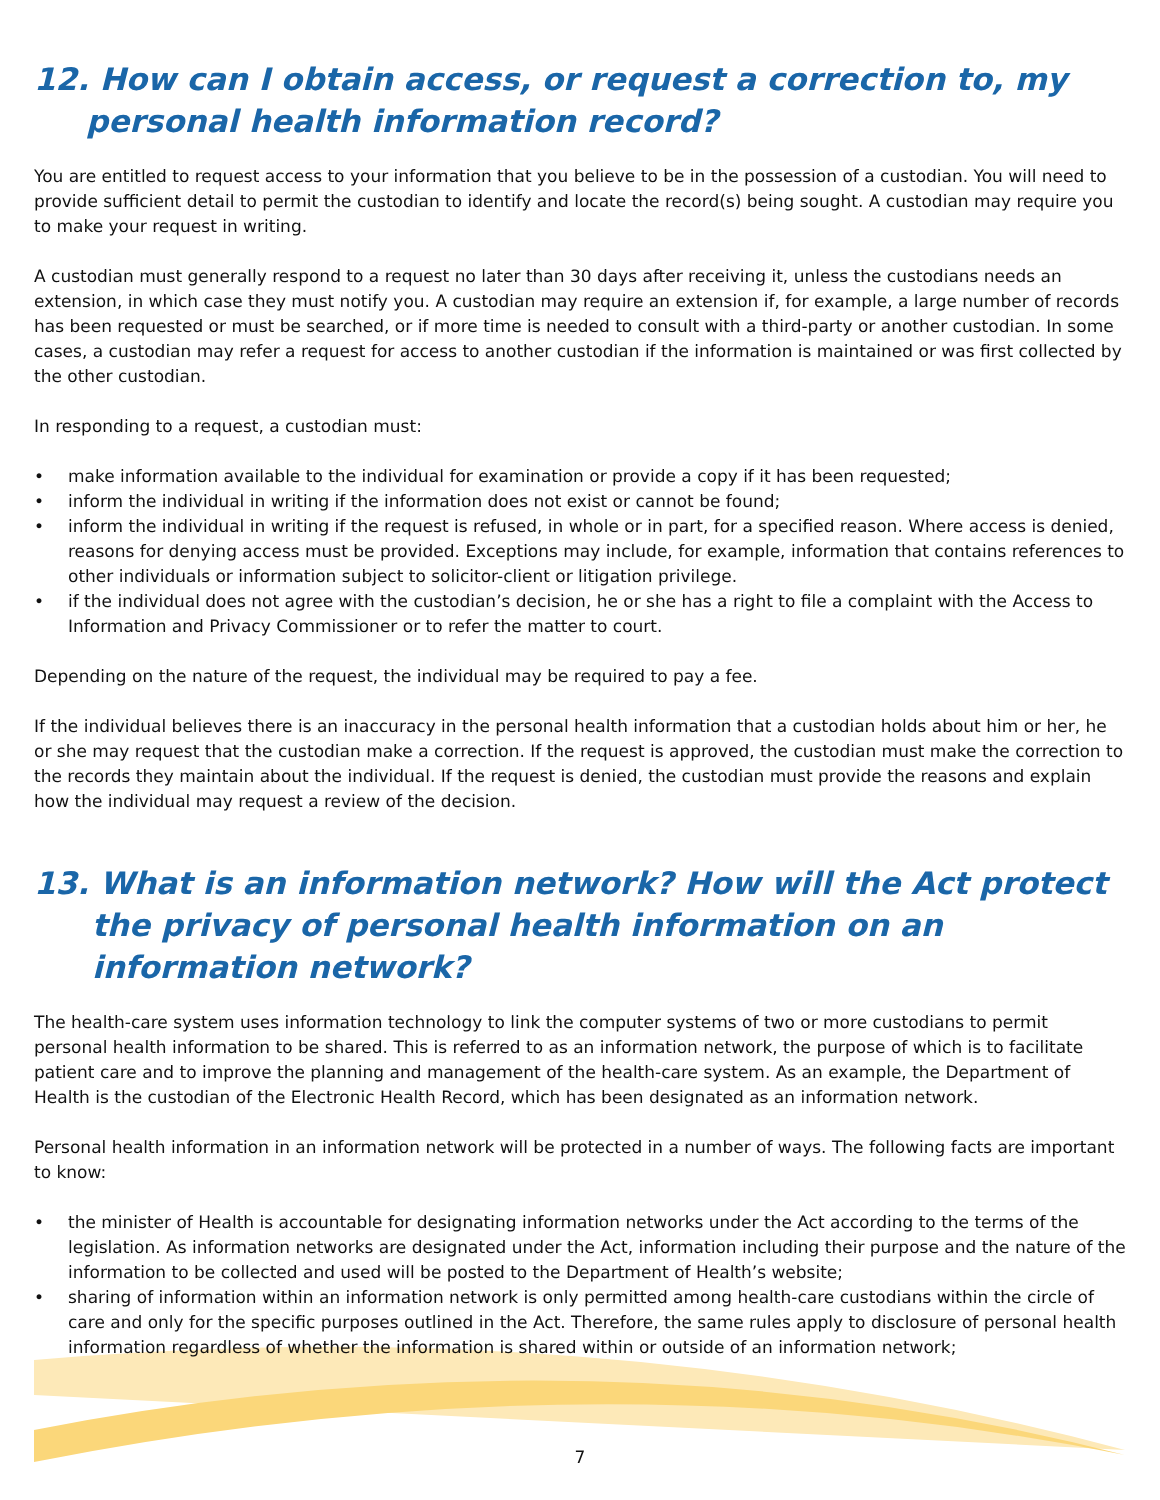12. How can I obtain access, or request a correction to, my personal health information record?
You are entitled to request access to your information that you believe to be in the possession of a custodian. You will need to provide sufficient detail to permit the custodian to identify and locate the record(s) being sought. A custodian may require you to make your request in writing.
A custodian must generally respond to a request no later than 30 days after receiving it, unless the custodians needs an extension, in which case they must notify you. A custodian may require an extension if, for example, a large number of records has been requested or must be searched, or if more time is needed to consult with a third-party or another custodian. In some cases, a custodian may refer a request for access to another custodian if the information is maintained or was first collected by the other custodian.
In responding to a request, a custodian must:
• make information available to the individual for examination or provide a copy if it has been requested;
• inform the individual in writing if the information does not exist or cannot be found;
• inform the individual in writing if the request is refused, in whole or in part, for a specified reason. Where access is denied, reasons for denying access must be provided. Exceptions may include, for example, information that contains references to other individuals or information subject to solicitor-client or litigation privilege.
• if the individual does not agree with the custodian’s decision, he or she has a right to file a complaint with the Access to Information and Privacy Commissioner or to refer the matter to court.
Depending on the nature of the request, the individual may be required to pay a fee.
If the individual believes there is an inaccuracy in the personal health information that a custodian holds about him or her, he or she may request that the custodian make a correction. If the request is approved, the custodian must make the correction to the records they maintain about the individual. If the request is denied, the custodian must provide the reasons and explain how the individual may request a review of the decision.
13. What is an information network? How will the Act protect the privacy of personal health information on an information network?
The health-care system uses information technology to link the computer systems of two or more custodians to permit personal health information to be shared. This is referred to as an information network, the purpose of which is to facilitate patient care and to improve the planning and management of the health-care system. As an example, the Department of Health is the custodian of the Electronic Health Record, which has been designated as an information network.
Personal health information in an information network will be protected in a number of ways. The following facts are important to know:
• the minister of Health is accountable for designating information networks under the Act according to the terms of the legislation. As information networks are designated under the Act, information including their purpose and the nature of the information to be collected and used will be posted to the Department of Health’s website;
• sharing of information within an information network is only permitted among health-care custodians within the circle of care and only for the specific purposes outlined in the Act. Therefore, the same rules apply to disclosure of personal health information regardless of whether the information is shared within or outside of an information network;
7